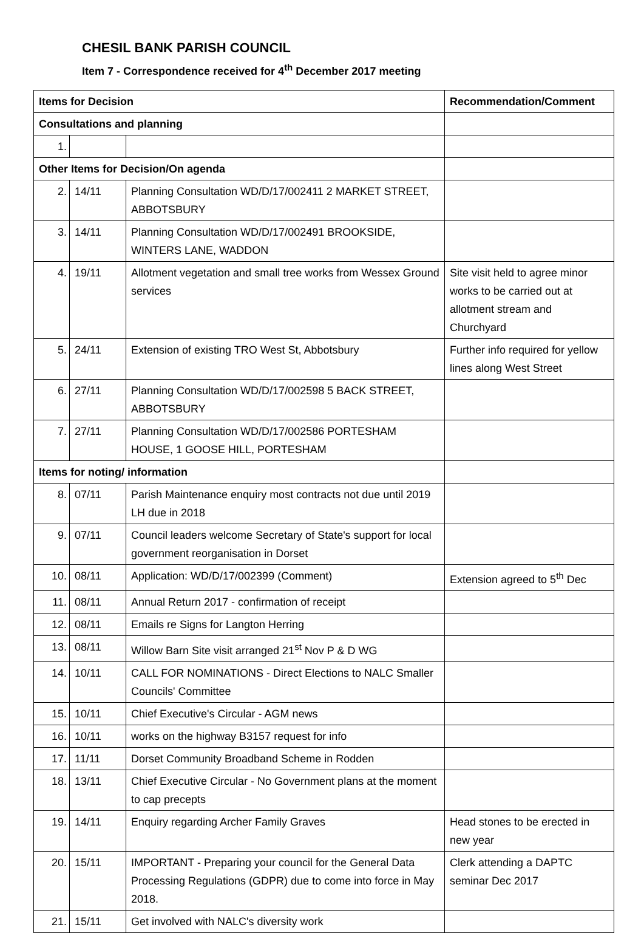CHESIL BANK PARISH COUNCIL
Item 7 - Correspondence received for 4<sup>th</sup> December 2017 meeting
| Items for Decision | | | Recommendation/Comment |
| --- | --- | --- | --- |
| Consultations and planning | | | |
| 1. | | | |
| Other Items for Decision/On agenda | | | |
| 2. | 14/11 | Planning Consultation WD/D/17/002411 2 MARKET STREET, ABBOTSBURY | |
| 3. | 14/11 | Planning Consultation WD/D/17/002491 BROOKSIDE, WINTERS LANE, WADDON | |
| 4. | 19/11 | Allotment vegetation and small tree works from Wessex Ground services | Site visit held to agree minor works to be carried out at allotment stream and Churchyard |
| 5. | 24/11 | Extension of existing TRO West St, Abbotsbury | Further info required for yellow lines along West Street |
| 6. | 27/11 | Planning Consultation WD/D/17/002598 5 BACK STREET, ABBOTSBURY | |
| 7. | 27/11 | Planning Consultation WD/D/17/002586 PORTESHAM HOUSE, 1 GOOSE HILL, PORTESHAM | |
| Items for noting/ information | | | |
| 8. | 07/11 | Parish Maintenance enquiry most contracts not due until 2019 LH due in 2018 | |
| 9. | 07/11 | Council leaders welcome Secretary of State's support for local government reorganisation in Dorset | |
| 10. | 08/11 | Application: WD/D/17/002399 (Comment) | Extension agreed to 5<sup>th</sup> Dec |
| 11. | 08/11 | Annual Return 2017 - confirmation of receipt | |
| 12. | 08/11 | Emails re Signs for Langton Herring | |
| 13. | 08/11 | Willow Barn Site visit arranged 21<sup>st</sup> Nov P & D WG | |
| 14. | 10/11 | CALL FOR NOMINATIONS - Direct Elections to NALC Smaller Councils' Committee | |
| 15. | 10/11 | Chief Executive's Circular - AGM news | |
| 16. | 10/11 | works on the highway B3157 request for info | |
| 17. | 11/11 | Dorset Community Broadband Scheme in Rodden | |
| 18. | 13/11 | Chief Executive Circular - No Government plans at the moment to cap precepts | |
| 19. | 14/11 | Enquiry regarding Archer Family Graves | Head stones to be erected in new year |
| 20. | 15/11 | IMPORTANT - Preparing your council for the General Data Processing Regulations (GDPR) due to come into force in May 2018. | Clerk attending a DAPTC seminar Dec 2017 |
| 21. | 15/11 | Get involved with NALC's diversity work | |